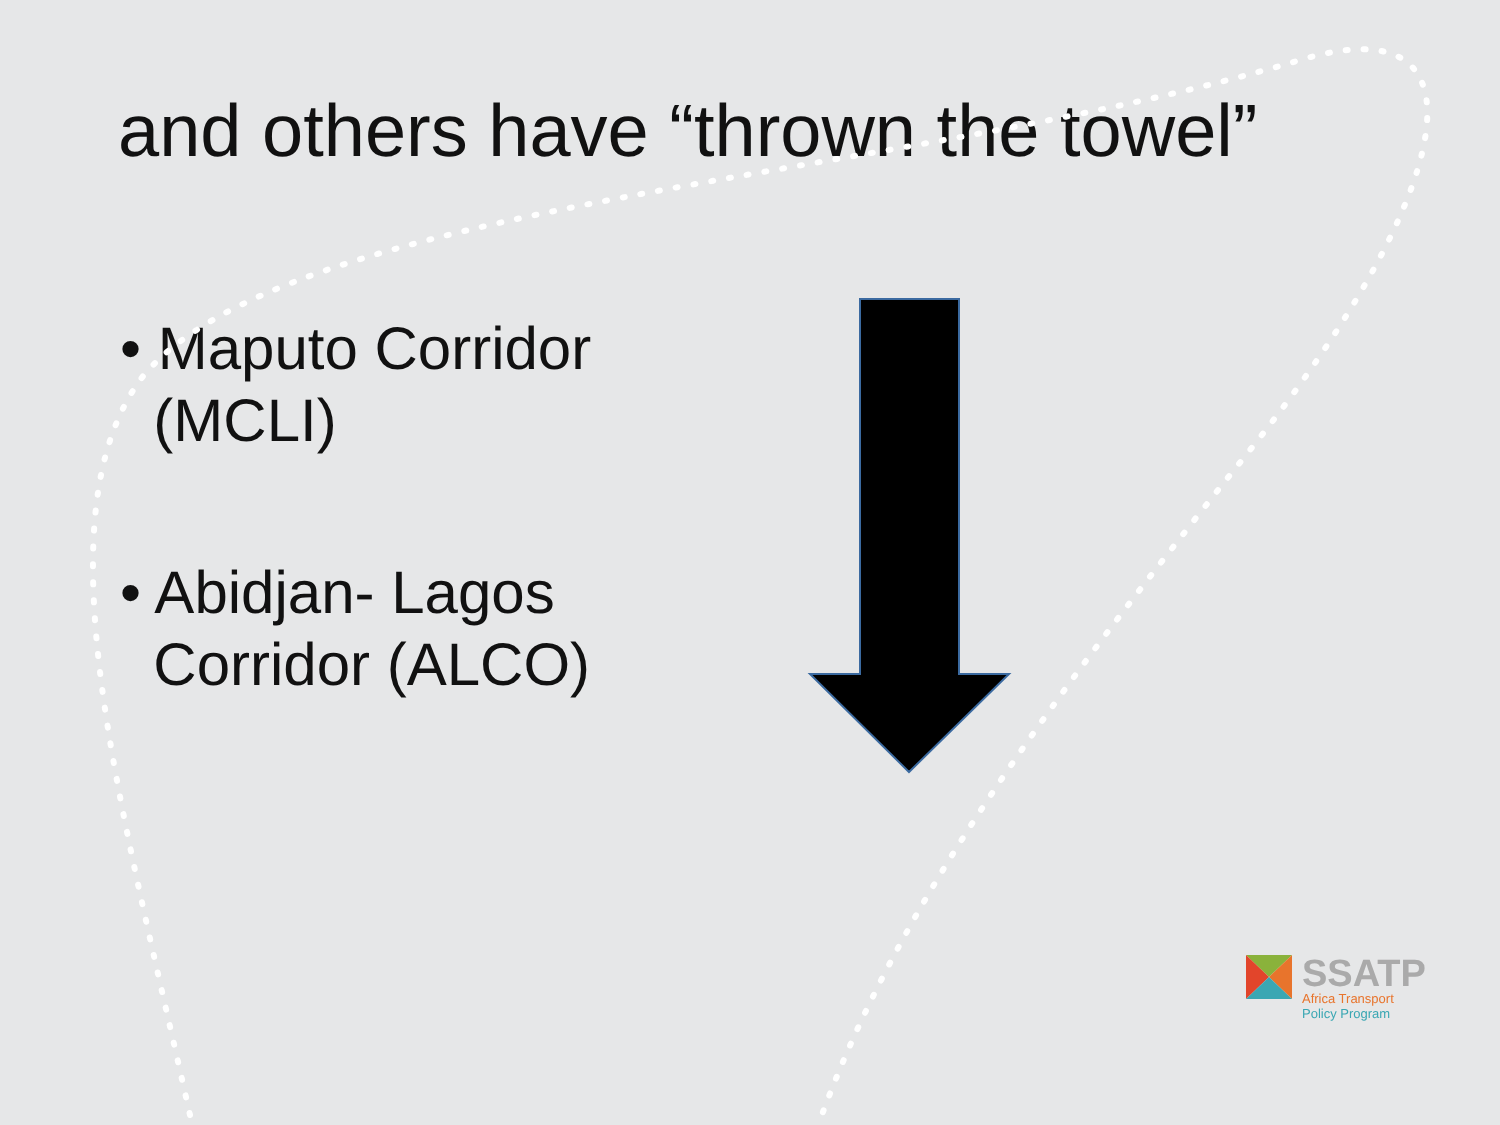and others have “thrown the towel”
• Maputo Corridor
(MCLI)
• Abidjan- Lagos
Corridor (ALCO)
SSATP
Africa Transport
Policy Program